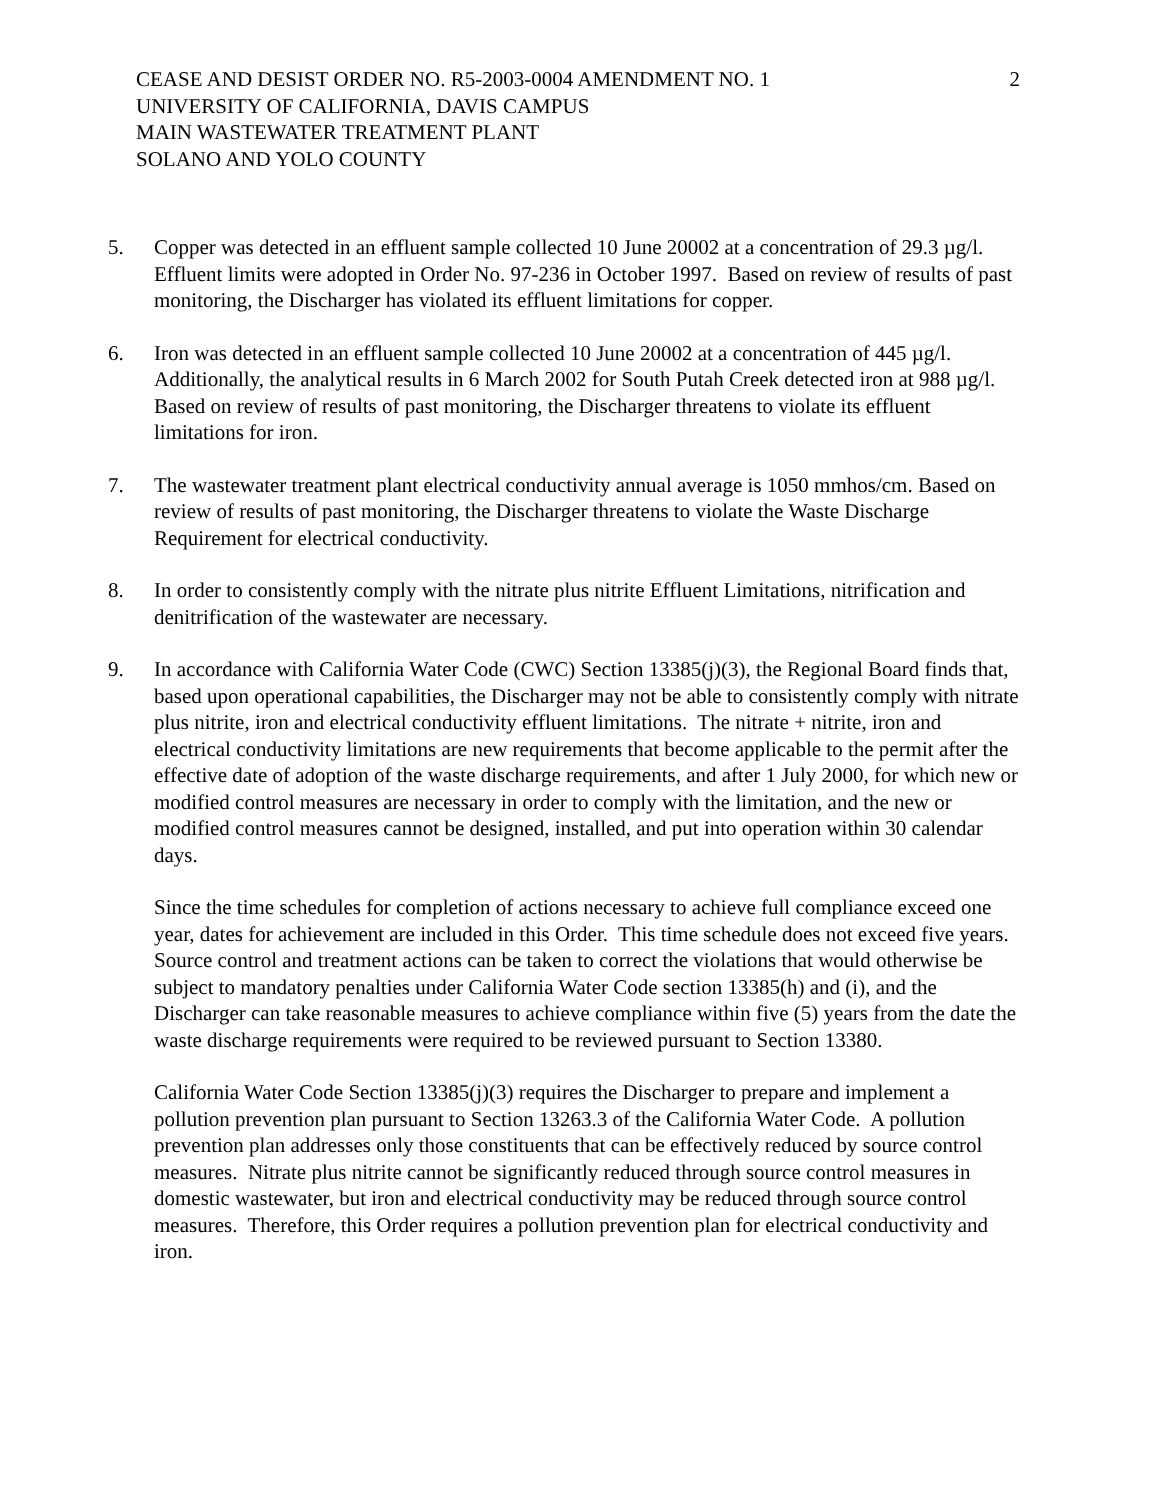CEASE AND DESIST ORDER NO. R5-2003-0004 AMENDMENT NO. 1
UNIVERSITY OF CALIFORNIA, DAVIS CAMPUS
MAIN WASTEWATER TREATMENT PLANT
SOLANO AND YOLO COUNTY
2
5. Copper was detected in an effluent sample collected 10 June 20002 at a concentration of 29.3 µg/l. Effluent limits were adopted in Order No. 97-236 in October 1997. Based on review of results of past monitoring, the Discharger has violated its effluent limitations for copper.
6. Iron was detected in an effluent sample collected 10 June 20002 at a concentration of 445 µg/l. Additionally, the analytical results in 6 March 2002 for South Putah Creek detected iron at 988 µg/l. Based on review of results of past monitoring, the Discharger threatens to violate its effluent limitations for iron.
7. The wastewater treatment plant electrical conductivity annual average is 1050 mmhos/cm. Based on review of results of past monitoring, the Discharger threatens to violate the Waste Discharge Requirement for electrical conductivity.
8. In order to consistently comply with the nitrate plus nitrite Effluent Limitations, nitrification and denitrification of the wastewater are necessary.
9. In accordance with California Water Code (CWC) Section 13385(j)(3), the Regional Board finds that, based upon operational capabilities, the Discharger may not be able to consistently comply with nitrate plus nitrite, iron and electrical conductivity effluent limitations. The nitrate + nitrite, iron and electrical conductivity limitations are new requirements that become applicable to the permit after the effective date of adoption of the waste discharge requirements, and after 1 July 2000, for which new or modified control measures are necessary in order to comply with the limitation, and the new or modified control measures cannot be designed, installed, and put into operation within 30 calendar days.
Since the time schedules for completion of actions necessary to achieve full compliance exceed one year, dates for achievement are included in this Order. This time schedule does not exceed five years. Source control and treatment actions can be taken to correct the violations that would otherwise be subject to mandatory penalties under California Water Code section 13385(h) and (i), and the Discharger can take reasonable measures to achieve compliance within five (5) years from the date the waste discharge requirements were required to be reviewed pursuant to Section 13380.
California Water Code Section 13385(j)(3) requires the Discharger to prepare and implement a pollution prevention plan pursuant to Section 13263.3 of the California Water Code. A pollution prevention plan addresses only those constituents that can be effectively reduced by source control measures. Nitrate plus nitrite cannot be significantly reduced through source control measures in domestic wastewater, but iron and electrical conductivity may be reduced through source control measures. Therefore, this Order requires a pollution prevention plan for electrical conductivity and iron.